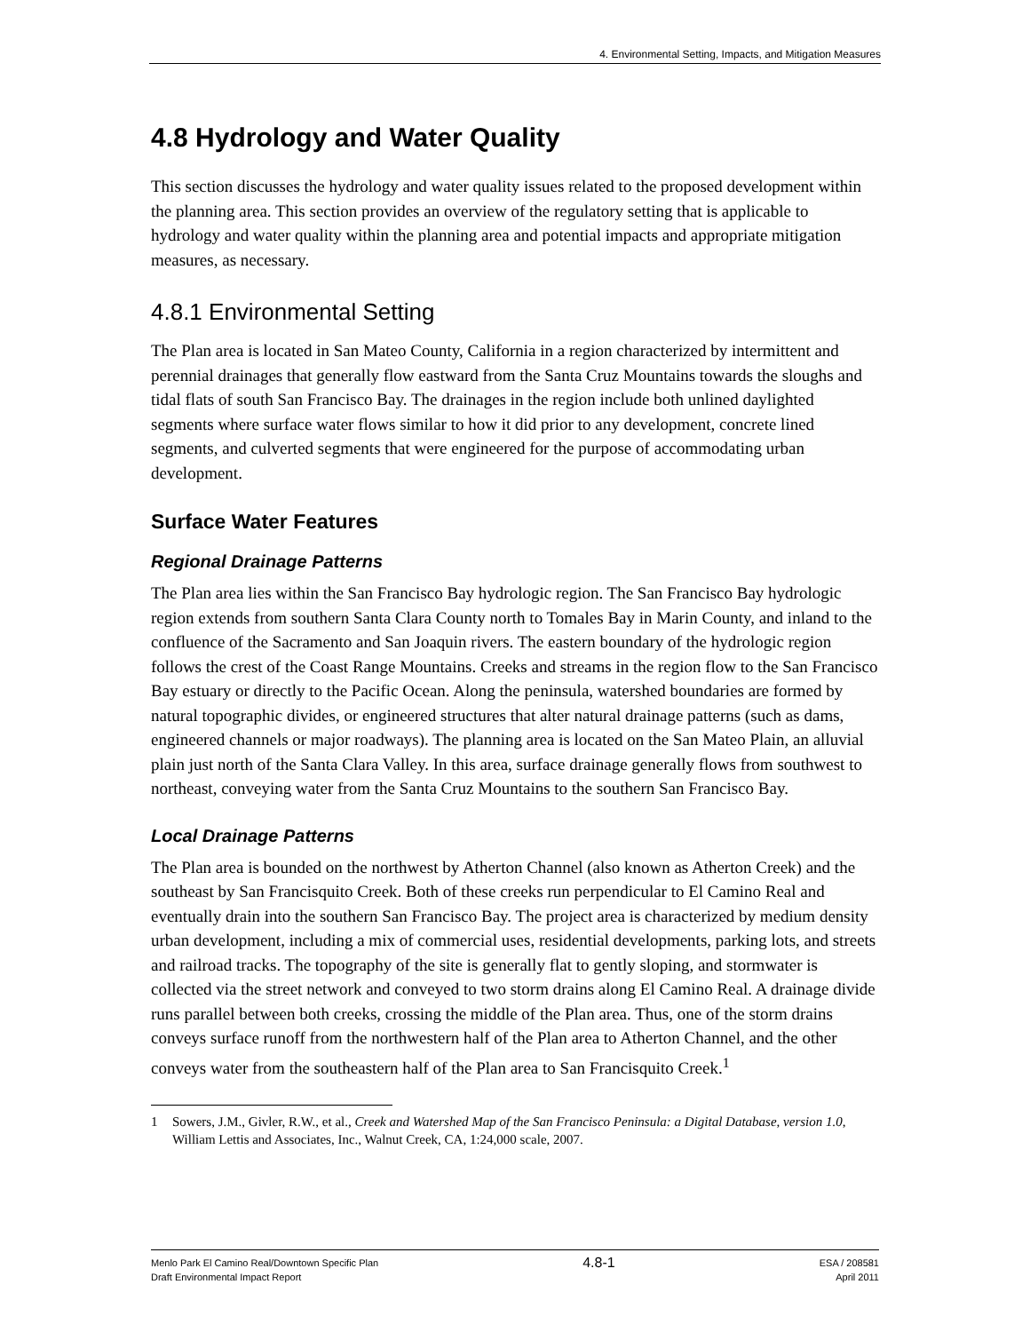4. Environmental Setting, Impacts, and Mitigation Measures
4.8 Hydrology and Water Quality
This section discusses the hydrology and water quality issues related to the proposed development within the planning area. This section provides an overview of the regulatory setting that is applicable to hydrology and water quality within the planning area and potential impacts and appropriate mitigation measures, as necessary.
4.8.1 Environmental Setting
The Plan area is located in San Mateo County, California in a region characterized by intermittent and perennial drainages that generally flow eastward from the Santa Cruz Mountains towards the sloughs and tidal flats of south San Francisco Bay. The drainages in the region include both unlined daylighted segments where surface water flows similar to how it did prior to any development, concrete lined segments, and culverted segments that were engineered for the purpose of accommodating urban development.
Surface Water Features
Regional Drainage Patterns
The Plan area lies within the San Francisco Bay hydrologic region. The San Francisco Bay hydrologic region extends from southern Santa Clara County north to Tomales Bay in Marin County, and inland to the confluence of the Sacramento and San Joaquin rivers. The eastern boundary of the hydrologic region follows the crest of the Coast Range Mountains. Creeks and streams in the region flow to the San Francisco Bay estuary or directly to the Pacific Ocean. Along the peninsula, watershed boundaries are formed by natural topographic divides, or engineered structures that alter natural drainage patterns (such as dams, engineered channels or major roadways). The planning area is located on the San Mateo Plain, an alluvial plain just north of the Santa Clara Valley. In this area, surface drainage generally flows from southwest to northeast, conveying water from the Santa Cruz Mountains to the southern San Francisco Bay.
Local Drainage Patterns
The Plan area is bounded on the northwest by Atherton Channel (also known as Atherton Creek) and the southeast by San Francisquito Creek. Both of these creeks run perpendicular to El Camino Real and eventually drain into the southern San Francisco Bay. The project area is characterized by medium density urban development, including a mix of commercial uses, residential developments, parking lots, and streets and railroad tracks. The topography of the site is generally flat to gently sloping, and stormwater is collected via the street network and conveyed to two storm drains along El Camino Real. A drainage divide runs parallel between both creeks, crossing the middle of the Plan area. Thus, one of the storm drains conveys surface runoff from the northwestern half of the Plan area to Atherton Channel, and the other conveys water from the southeastern half of the Plan area to San Francisquito Creek.<sup>1</sup>
1 Sowers, J.M., Givler, R.W., et al., Creek and Watershed Map of the San Francisco Peninsula: a Digital Database, version 1.0, William Lettis and Associates, Inc., Walnut Creek, CA, 1:24,000 scale, 2007.
Menlo Park El Camino Real/Downtown Specific Plan
Draft Environmental Impact Report
4.8-1
ESA / 208581
April 2011